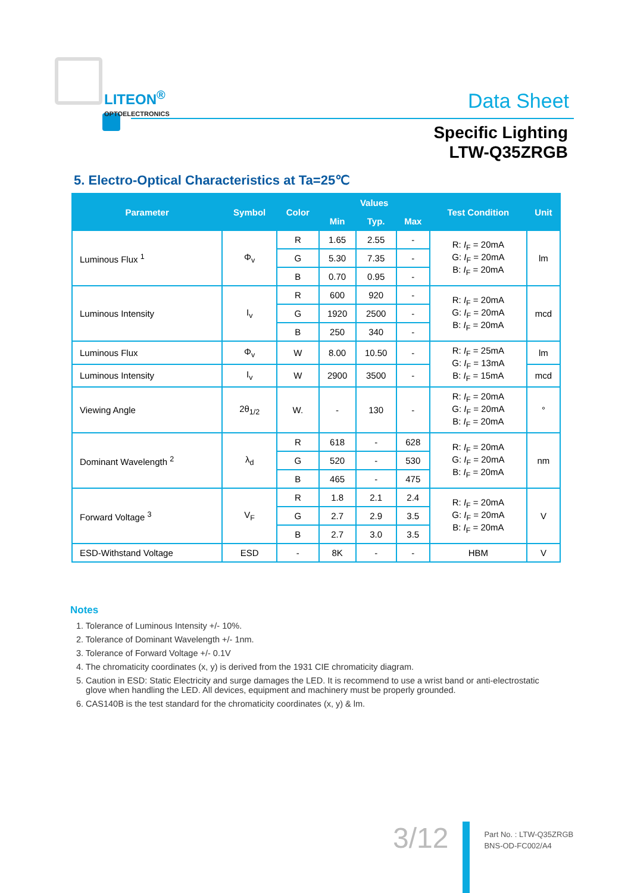LITEON<sup>®</sup>
OPTOELECTRONICS
Data Sheet
Specific Lighting
LTW-Q35ZRGB
5. Electro-Optical Characteristics at Ta=25℃
| Parameter | Symbol | Color | Values | | | Test Condition | Unit |
| --- | --- | --- | --- | --- | --- | --- | --- |
| | | | Min | Typ. | Max | | |
| Luminous Flux <sup>1</sup> | Φ<sub>v</sub> | R | 1.65 | 2.55 | - | R: I<sub>F</sub> = 20mA G: I<sub>F</sub> = 20mA B: I<sub>F</sub> = 20mA | lm |
| | | G | 5.30 | 7.35 | - | | |
| | | B | 0.70 | 0.95 | - | | |
| Luminous Intensity | I<sub>v</sub> | R | 600 | 920 | - | R: I<sub>F</sub> = 20mA G: I<sub>F</sub> = 20mA B: I<sub>F</sub> = 20mA | mcd |
| | | G | 1920 | 2500 | - | | |
| | | B | 250 | 340 | - | | |
| Luminous Flux | Φ<sub>v</sub> | W | 8.00 | 10.50 | - | R: I<sub>F</sub> = 25mA G: I<sub>F</sub> = 13mA B: I<sub>F</sub> = 15mA | lm |
| Luminous Intensity | I<sub>v</sub> | W | 2900 | 3500 | - | | mcd |
| Viewing Angle | 2θ<sub>1/2</sub> | W. | - | 130 | - | R: I<sub>F</sub> = 20mA G: I<sub>F</sub> = 20mA B: I<sub>F</sub> = 20mA | ° |
| Dominant Wavelength <sup>2</sup> | λ<sub>d</sub> | R | 618 | - | 628 | R: I<sub>F</sub> = 20mA G: I<sub>F</sub> = 20mA B: I<sub>F</sub> = 20mA | nm |
| | | G | 520 | - | 530 | | |
| | | B | 465 | - | 475 | | |
| Forward Voltage <sup>3</sup> | V<sub>F</sub> | R | 1.8 | 2.1 | 2.4 | R: I<sub>F</sub> = 20mA G: I<sub>F</sub> = 20mA B: I<sub>F</sub> = 20mA | V |
| | | G | 2.7 | 2.9 | 3.5 | | |
| | | B | 2.7 | 3.0 | 3.5 | | |
| ESD-Withstand Voltage | ESD | - | 8K | - | - | HBM | V |
Notes
1. Tolerance of Luminous Intensity +/- 10%.
2. Tolerance of Dominant Wavelength +/- 1nm.
3. Tolerance of Forward Voltage +/- 0.1V
4. The chromaticity coordinates (x, y) is derived from the 1931 CIE chromaticity diagram.
5. Caution in ESD: Static Electricity and surge damages the LED. It is recommend to use a wrist band or anti-electrostatic
glove when handling the LED. All devices, equipment and machinery must be properly grounded.
6. CAS140B is the test standard for the chromaticity coordinates (x, y) & lm.
3/12
Part No. : LTW-Q35ZRGB
BNS-OD-FC002/A4